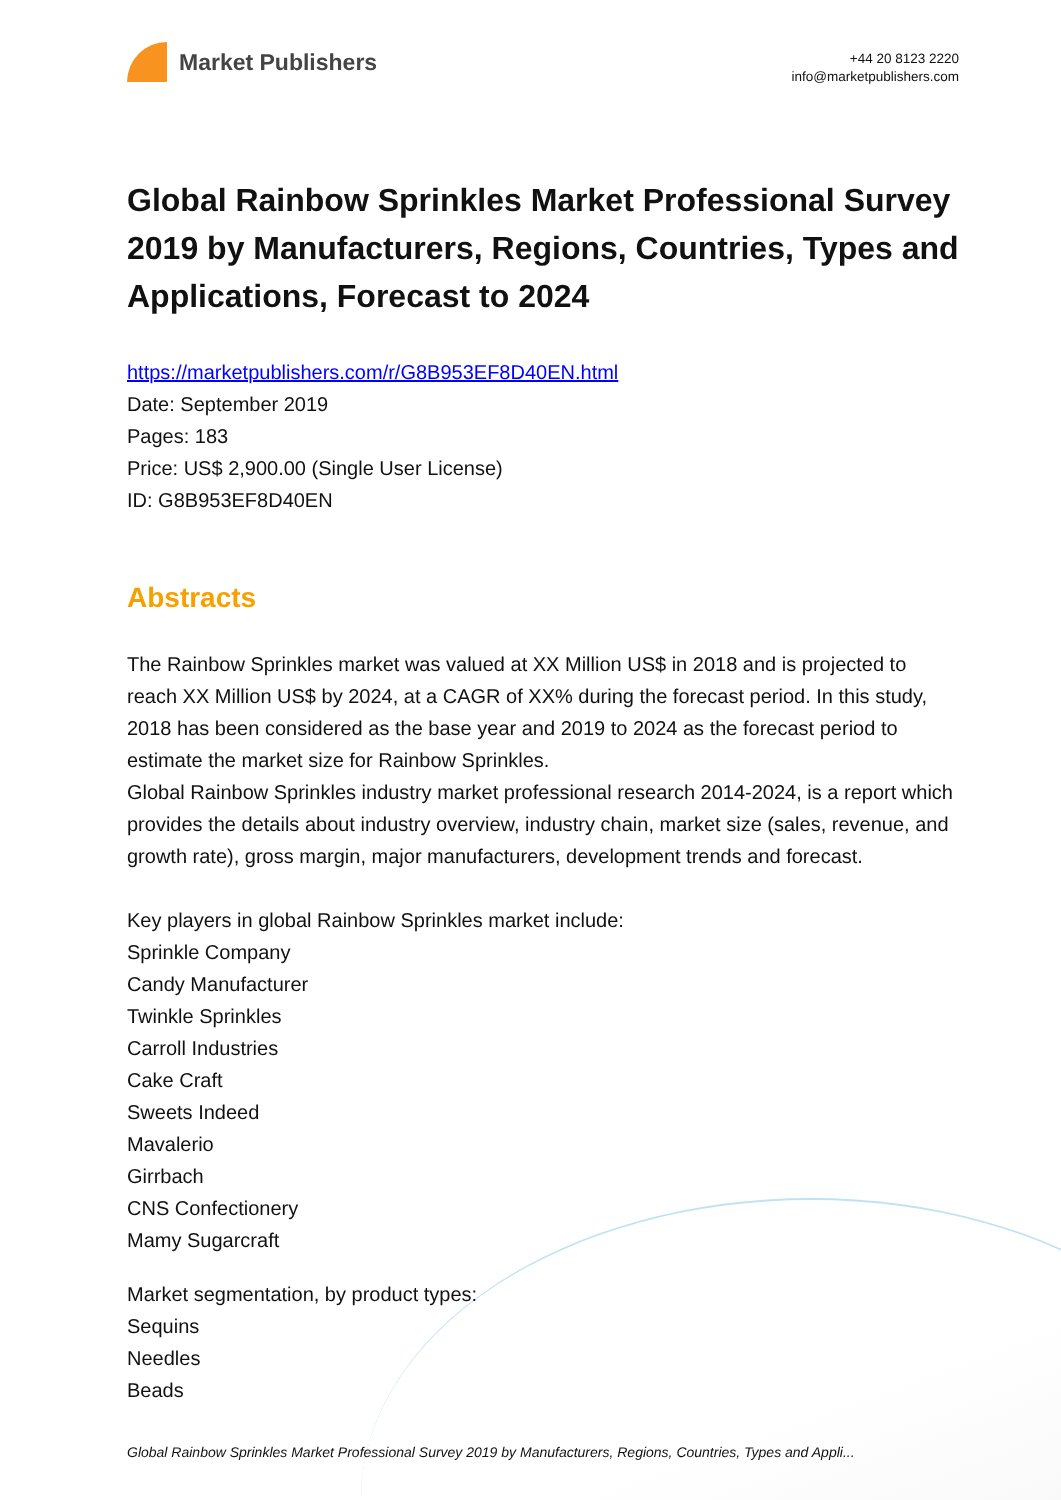Market Publishers
+44 20 8123 2220
info@marketpublishers.com
Global Rainbow Sprinkles Market Professional Survey 2019 by Manufacturers, Regions, Countries, Types and Applications, Forecast to 2024
https://marketpublishers.com/r/G8B953EF8D40EN.html
Date: September 2019
Pages: 183
Price: US$ 2,900.00 (Single User License)
ID: G8B953EF8D40EN
Abstracts
The Rainbow Sprinkles market was valued at XX Million US$ in 2018 and is projected to reach XX Million US$ by 2024, at a CAGR of XX% during the forecast period. In this study, 2018 has been considered as the base year and 2019 to 2024 as the forecast period to estimate the market size for Rainbow Sprinkles.
Global Rainbow Sprinkles industry market professional research 2014-2024, is a report which provides the details about industry overview, industry chain, market size (sales, revenue, and growth rate), gross margin, major manufacturers, development trends and forecast.
Key players in global Rainbow Sprinkles market include:
Sprinkle Company
Candy Manufacturer
Twinkle Sprinkles
Carroll Industries
Cake Craft
Sweets Indeed
Mavalerio
Girrbach
CNS Confectionery
Mamy Sugarcraft
Market segmentation, by product types:
Sequins
Needles
Beads
Global Rainbow Sprinkles Market Professional Survey 2019 by Manufacturers, Regions, Countries, Types and Appli...